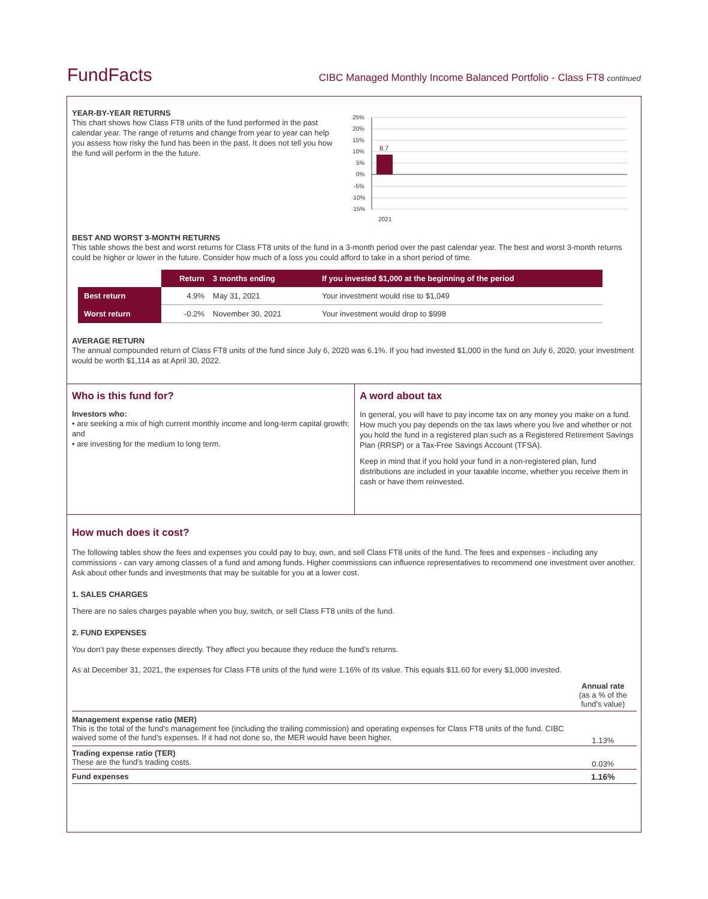FundFacts
CIBC Managed Monthly Income Balanced Portfolio - Class FT8 continued
YEAR-BY-YEAR RETURNS
This chart shows how Class FT8 units of the fund performed in the past calendar year. The range of returns and change from year to year can help you assess how risky the fund has been in the past. It does not tell you how the fund will perform in the the future.
25%
20%
15%
10%
5%
0%
-5%
-10%
-15%
2021
8.7
BEST AND WORST 3-MONTH RETURNS
This table shows the best and worst returns for Class FT8 units of the fund in a 3-month period over the past calendar year. The best and worst 3-month returns could be higher or lower in the future. Consider how much of a loss you could afford to take in a short period of time.
| | Return | 3 months ending | If you invested $1,000 at the beginning of the period |
| --- | --- | --- | --- |
| Best return | 4.9% | May 31, 2021 | Your investment would rise to $1,049 |
| Worst return | -0.2% | November 30, 2021 | Your investment would drop to $998 |
AVERAGE RETURN
The annual compounded return of Class FT8 units of the fund since July 6, 2020 was 6.1%. If you had invested $1,000 in the fund on July 6, 2020, your investment would be worth $1,114 as at April 30, 2022.
Who is this fund for?
Investors who:
• are seeking a mix of high current monthly income and long-term capital growth; and
• are investing for the medium to long term.
A word about tax
In general, you will have to pay income tax on any money you make on a fund. How much you pay depends on the tax laws where you live and whether or not you hold the fund in a registered plan such as a Registered Retirement Savings Plan (RRSP) or a Tax-Free Savings Account (TFSA).
Keep in mind that if you hold your fund in a non-registered plan, fund distributions are included in your taxable income, whether you receive them in cash or have them reinvested.
How much does it cost?
The following tables show the fees and expenses you could pay to buy, own, and sell Class FT8 units of the fund. The fees and expenses - including any commissions - can vary among classes of a fund and among funds. Higher commissions can influence representatives to recommend one investment over another. Ask about other funds and investments that may be suitable for you at a lower cost.
1. SALES CHARGES
There are no sales charges payable when you buy, switch, or sell Class FT8 units of the fund.
2. FUND EXPENSES
You don’t pay these expenses directly. They affect you because they reduce the fund’s returns.
As at December 31, 2021, the expenses for Class FT8 units of the fund were 1.16% of its value. This equals $11.60 for every $1,000 invested.
| | Annual rate (as a % of the fund's value) |
| Management expense ratio (MER) This is the total of the fund's management fee (including the trailing commission) and operating expenses for Class FT8 units of the fund. CIBC waived some of the fund’s expenses. If it had not done so, the MER would have been higher. | 1.13% |
| Trading expense ratio (TER) These are the fund’s trading costs. | 0.03% |
| Fund expenses | 1.16% |